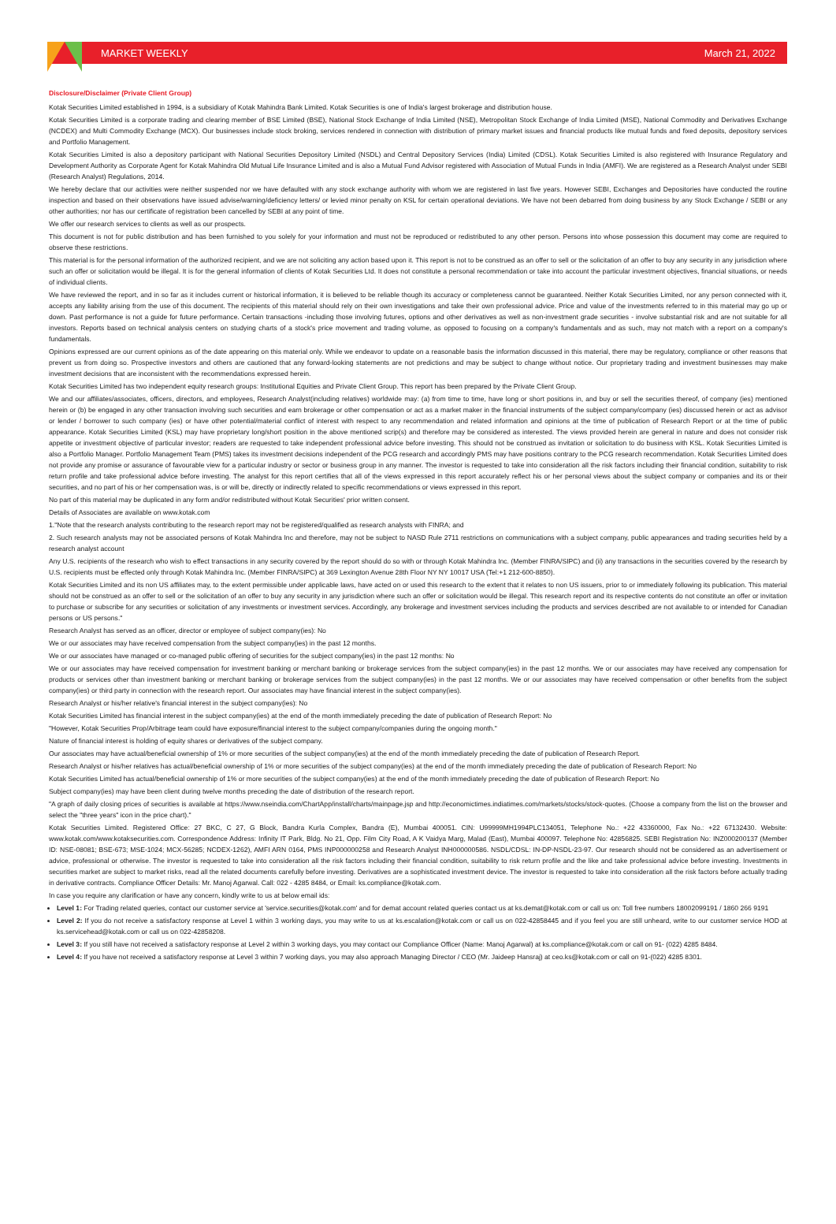MARKET WEEKLY March 21, 2022
Disclosure/Disclaimer (Private Client Group)
Kotak Securities Limited established in 1994, is a subsidiary of Kotak Mahindra Bank Limited. Kotak Securities is one of India's largest brokerage and distribution house.
Kotak Securities Limited is a corporate trading and clearing member of BSE Limited (BSE), National Stock Exchange of India Limited (NSE), Metropolitan Stock Exchange of India Limited (MSE), National Commodity and Derivatives Exchange (NCDEX) and Multi Commodity Exchange (MCX). Our businesses include stock broking, services rendered in connection with distribution of primary market issues and financial products like mutual funds and fixed deposits, depository services and Portfolio Management.
Kotak Securities Limited is also a depository participant with National Securities Depository Limited (NSDL) and Central Depository Services (India) Limited (CDSL). Kotak Securities Limited is also registered with Insurance Regulatory and Development Authority as Corporate Agent for Kotak Mahindra Old Mutual Life Insurance Limited and is also a Mutual Fund Advisor registered with Association of Mutual Funds in India (AMFI). We are registered as a Research Analyst under SEBI (Research Analyst) Regulations, 2014.
We hereby declare that our activities were neither suspended nor we have defaulted with any stock exchange authority with whom we are registered in last five years. However SEBI, Exchanges and Depositories have conducted the routine inspection and based on their observations have issued advise/warning/deficiency letters/ or levied minor penalty on KSL for certain operational deviations. We have not been debarred from doing business by any Stock Exchange / SEBI or any other authorities; nor has our certificate of registration been cancelled by SEBI at any point of time.
We offer our research services to clients as well as our prospects.
This document is not for public distribution and has been furnished to you solely for your information and must not be reproduced or redistributed to any other person. Persons into whose possession this document may come are required to observe these restrictions.
This material is for the personal information of the authorized recipient, and we are not soliciting any action based upon it. This report is not to be construed as an offer to sell or the solicitation of an offer to buy any security in any jurisdiction where such an offer or solicitation would be illegal. It is for the general information of clients of Kotak Securities Ltd. It does not constitute a personal recommendation or take into account the particular investment objectives, financial situations, or needs of individual clients.
We have reviewed the report, and in so far as it includes current or historical information, it is believed to be reliable though its accuracy or completeness cannot be guaranteed. Neither Kotak Securities Limited, nor any person connected with it, accepts any liability arising from the use of this document. The recipients of this material should rely on their own investigations and take their own professional advice. Price and value of the investments referred to in this material may go up or down. Past performance is not a guide for future performance. Certain transactions -including those involving futures, options and other derivatives as well as non-investment grade securities - involve substantial risk and are not suitable for all investors. Reports based on technical analysis centers on studying charts of a stock's price movement and trading volume, as opposed to focusing on a company's fundamentals and as such, may not match with a report on a company's fundamentals.
Opinions expressed are our current opinions as of the date appearing on this material only. While we endeavor to update on a reasonable basis the information discussed in this material, there may be regulatory, compliance or other reasons that prevent us from doing so. Prospective investors and others are cautioned that any forward-looking statements are not predictions and may be subject to change without notice. Our proprietary trading and investment businesses may make investment decisions that are inconsistent with the recommendations expressed herein.
Kotak Securities Limited has two independent equity research groups: Institutional Equities and Private Client Group. This report has been prepared by the Private Client Group.
We and our affiliates/associates, officers, directors, and employees, Research Analyst(including relatives) worldwide may: (a) from time to time, have long or short positions in, and buy or sell the securities thereof, of company (ies) mentioned herein or (b) be engaged in any other transaction involving such securities and earn brokerage or other compensation or act as a market maker in the financial instruments of the subject company/company (ies) discussed herein or act as advisor or lender / borrower to such company (ies) or have other potential/material conflict of interest with respect to any recommendation and related information and opinions at the time of publication of Research Report or at the time of public appearance. Kotak Securities Limited (KSL) may have proprietary long/short position in the above mentioned scrip(s) and therefore may be considered as interested. The views provided herein are general in nature and does not consider risk appetite or investment objective of particular investor; readers are requested to take independent professional advice before investing. This should not be construed as invitation or solicitation to do business with KSL. Kotak Securities Limited is also a Portfolio Manager. Portfolio Management Team (PMS) takes its investment decisions independent of the PCG research and accordingly PMS may have positions contrary to the PCG research recommendation. Kotak Securities Limited does not provide any promise or assurance of favourable view for a particular industry or sector or business group in any manner. The investor is requested to take into consideration all the risk factors including their financial condition, suitability to risk return profile and take professional advice before investing. The analyst for this report certifies that all of the views expressed in this report accurately reflect his or her personal views about the subject company or companies and its or their securities, and no part of his or her compensation was, is or will be, directly or indirectly related to specific recommendations or views expressed in this report.
No part of this material may be duplicated in any form and/or redistributed without Kotak Securities' prior written consent.
Details of Associates are available on www.kotak.com
1."Note that the research analysts contributing to the research report may not be registered/qualified as research analysts with FINRA; and
2. Such research analysts may not be associated persons of Kotak Mahindra Inc and therefore, may not be subject to NASD Rule 2711 restrictions on communications with a subject company, public appearances and trading securities held by a research analyst account
Any U.S. recipients of the research who wish to effect transactions in any security covered by the report should do so with or through Kotak Mahindra Inc. (Member FINRA/SIPC) and (ii) any transactions in the securities covered by the research by U.S. recipients must be effected only through Kotak Mahindra Inc. (Member FINRA/SIPC) at 369 Lexington Avenue 28th Floor NY NY 10017 USA (Tel:+1 212-600-8850).
Kotak Securities Limited and its non US affiliates may, to the extent permissible under applicable laws, have acted on or used this research to the extent that it relates to non US issuers, prior to or immediately following its publication. This material should not be construed as an offer to sell or the solicitation of an offer to buy any security in any jurisdiction where such an offer or solicitation would be illegal. This research report and its respective contents do not constitute an offer or invitation to purchase or subscribe for any securities or solicitation of any investments or investment services. Accordingly, any brokerage and investment services including the products and services described are not available to or intended for Canadian persons or US persons."
Research Analyst has served as an officer, director or employee of subject company(ies): No
We or our associates may have received compensation from the subject company(ies) in the past 12 months.
We or our associates have managed or co-managed public offering of securities for the subject company(ies) in the past 12 months: No
We or our associates may have received compensation for investment banking or merchant banking or brokerage services from the subject company(ies) in the past 12 months. We or our associates may have received any compensation for products or services other than investment banking or merchant banking or brokerage services from the subject company(ies) in the past 12 months. We or our associates may have received compensation or other benefits from the subject company(ies) or third party in connection with the research report. Our associates may have financial interest in the subject company(ies).
Research Analyst or his/her relative's financial interest in the subject company(ies): No
Kotak Securities Limited has financial interest in the subject company(ies) at the end of the month immediately preceding the date of publication of Research Report: No
"However, Kotak Securities Prop/Arbitrage team could have exposure/financial interest to the subject company/companies during the ongoing month."
Nature of financial interest is holding of equity shares or derivatives of the subject company.
Our associates may have actual/beneficial ownership of 1% or more securities of the subject company(ies) at the end of the month immediately preceding the date of publication of Research Report.
Research Analyst or his/her relatives has actual/beneficial ownership of 1% or more securities of the subject company(ies) at the end of the month immediately preceding the date of publication of Research Report: No
Kotak Securities Limited has actual/beneficial ownership of 1% or more securities of the subject company(ies) at the end of the month immediately preceding the date of publication of Research Report: No
Subject company(ies) may have been client during twelve months preceding the date of distribution of the research report.
"A graph of daily closing prices of securities is available at https://www.nseindia.com/ChartApp/install/charts/mainpage.jsp and http://economictimes.indiatimes.com/markets/stocks/stock-quotes. (Choose a company from the list on the browser and select the "three years" icon in the price chart)."
Kotak Securities Limited. Registered Office: 27 BKC, C 27, G Block, Bandra Kurla Complex, Bandra (E), Mumbai 400051. CIN: U99999MH1994PLC134051, Telephone No.: +22 43360000, Fax No.: +22 67132430. Website: www.kotak.com/www.kotaksecurities.com. Correspondence Address: Infinity IT Park, Bldg. No 21, Opp. Film City Road, A K Vaidya Marg, Malad (East), Mumbai 400097. Telephone No: 42856825. SEBI Registration No: INZ000200137 (Member ID: NSE-08081; BSE-673; MSE-1024; MCX-56285; NCDEX-1262), AMFI ARN 0164, PMS INP000000258 and Research Analyst INH000000586. NSDL/CDSL: IN-DP-NSDL-23-97. Our research should not be considered as an advertisement or advice, professional or otherwise. The investor is requested to take into consideration all the risk factors including their financial condition, suitability to risk return profile and the like and take professional advice before investing. Investments in securities market are subject to market risks, read all the related documents carefully before investing. Derivatives are a sophisticated investment device. The investor is requested to take into consideration all the risk factors before actually trading in derivative contracts. Compliance Officer Details: Mr. Manoj Agarwal. Call: 022 - 4285 8484, or Email: ks.compliance@kotak.com.
In case you require any clarification or have any concern, kindly write to us at below email ids:
Level 1: For Trading related queries, contact our customer service at 'service.securities@kotak.com' and for demat account related queries contact us at ks.demat@kotak.com or call us on: Toll free numbers 18002099191 / 1860 266 9191
Level 2: If you do not receive a satisfactory response at Level 1 within 3 working days, you may write to us at ks.escalation@kotak.com or call us on 022-42858445 and if you feel you are still unheard, write to our customer service HOD at ks.servicehead@kotak.com or call us on 022-42858208.
Level 3: If you still have not received a satisfactory response at Level 2 within 3 working days, you may contact our Compliance Officer (Name: Manoj Agarwal) at ks.compliance@kotak.com or call on 91- (022) 4285 8484.
Level 4: If you have not received a satisfactory response at Level 3 within 7 working days, you may also approach Managing Director / CEO (Mr. Jaideep Hansraj) at ceo.ks@kotak.com or call on 91-(022) 4285 8301.